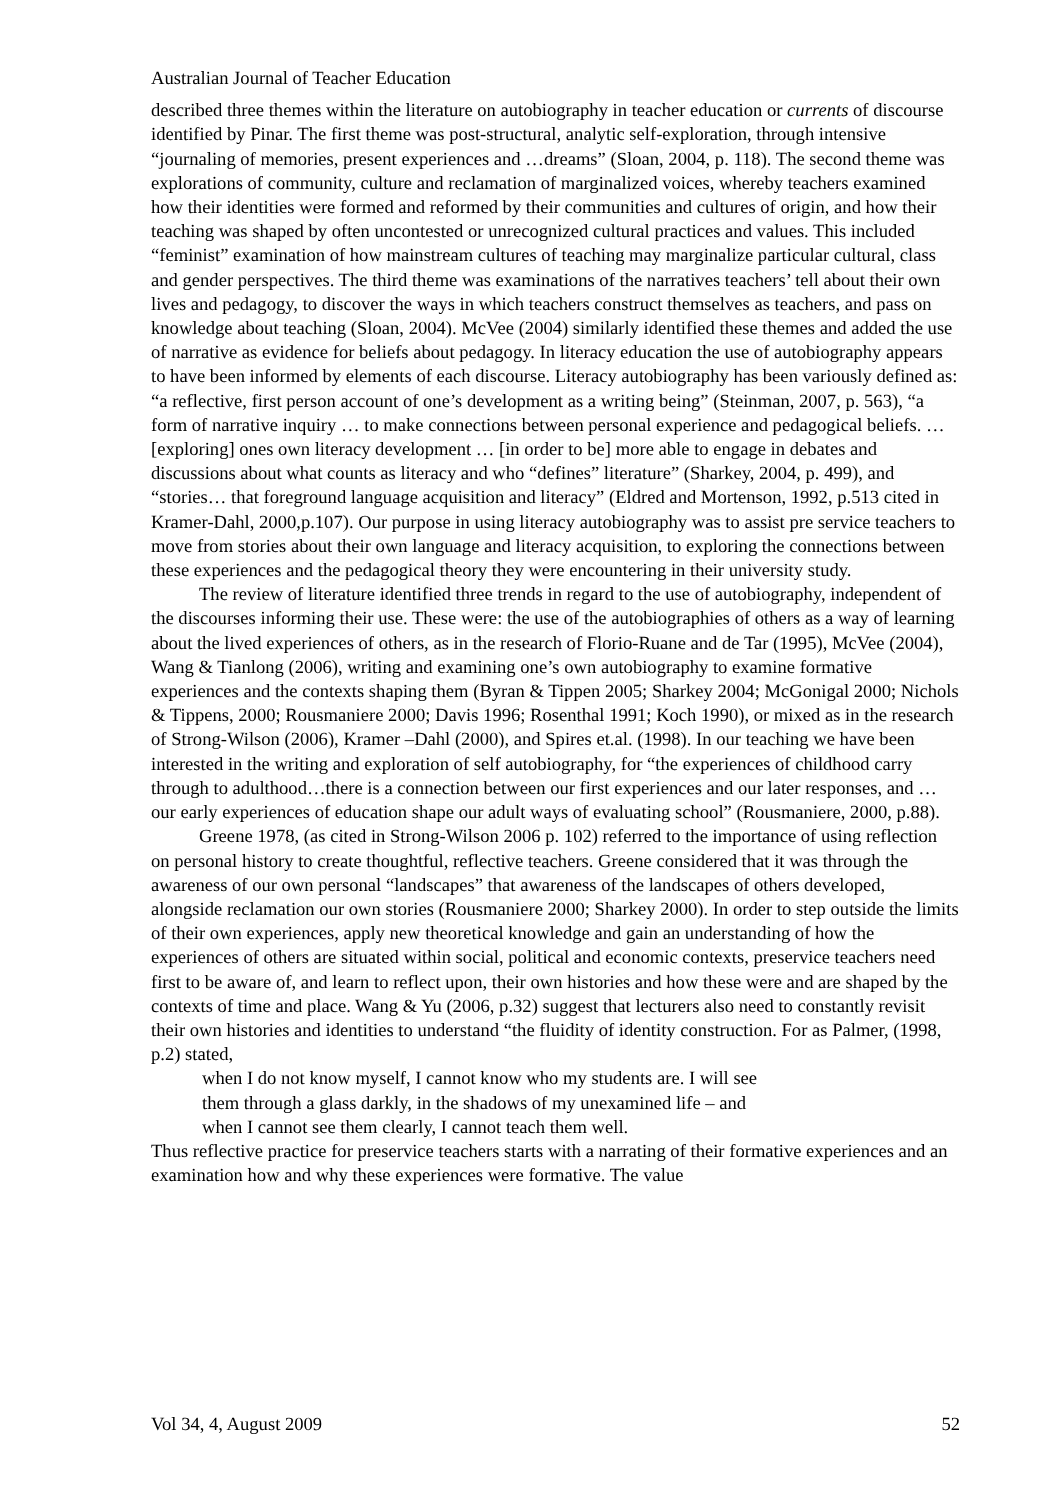Australian Journal of Teacher Education
described three themes within the literature on autobiography in teacher education or currents of discourse identified by Pinar. The first theme was post-structural, analytic self-exploration, through intensive “journaling of memories, present experiences and …dreams” (Sloan, 2004, p. 118). The second theme was explorations of community, culture and reclamation of marginalized voices, whereby teachers examined how their identities were formed and reformed by their communities and cultures of origin, and how their teaching was shaped by often uncontested or unrecognized cultural practices and values. This included “feminist” examination of how mainstream cultures of teaching may marginalize particular cultural, class and gender perspectives. The third theme was examinations of the narratives teachers’ tell about their own lives and pedagogy, to discover the ways in which teachers construct themselves as teachers, and pass on knowledge about teaching (Sloan, 2004). McVee (2004) similarly identified these themes and added the use of narrative as evidence for beliefs about pedagogy. In literacy education the use of autobiography appears to have been informed by elements of each discourse. Literacy autobiography has been variously defined as: “a reflective, first person account of one’s development as a writing being” (Steinman, 2007, p. 563), “a form of narrative inquiry … to make connections between personal experience and pedagogical beliefs. … [exploring] ones own literacy development … [in order to be] more able to engage in debates and discussions about what counts as literacy and who “defines” literature” (Sharkey, 2004, p. 499), and “stories… that foreground language acquisition and literacy” (Eldred and Mortenson, 1992, p.513 cited in Kramer-Dahl, 2000,p.107). Our purpose in using literacy autobiography was to assist pre service teachers to move from stories about their own language and literacy acquisition, to exploring the connections between these experiences and the pedagogical theory they were encountering in their university study.
The review of literature identified three trends in regard to the use of autobiography, independent of the discourses informing their use. These were: the use of the autobiographies of others as a way of learning about the lived experiences of others, as in the research of Florio-Ruane and de Tar (1995), McVee (2004), Wang & Tianlong (2006), writing and examining one’s own autobiography to examine formative experiences and the contexts shaping them (Byran & Tippen 2005; Sharkey 2004; McGonigal 2000; Nichols & Tippens, 2000; Rousmaniere 2000; Davis 1996; Rosenthal 1991; Koch 1990), or mixed as in the research of Strong-Wilson (2006), Kramer –Dahl (2000), and Spires et.al. (1998). In our teaching we have been interested in the writing and exploration of self autobiography, for “the experiences of childhood carry through to adulthood…there is a connection between our first experiences and our later responses, and …our early experiences of education shape our adult ways of evaluating school” (Rousmaniere, 2000, p.88).
Greene 1978, (as cited in Strong-Wilson 2006 p. 102) referred to the importance of using reflection on personal history to create thoughtful, reflective teachers. Greene considered that it was through the awareness of our own personal “landscapes” that awareness of the landscapes of others developed, alongside reclamation our own stories (Rousmaniere 2000; Sharkey 2000). In order to step outside the limits of their own experiences, apply new theoretical knowledge and gain an understanding of how the experiences of others are situated within social, political and economic contexts, preservice teachers need first to be aware of, and learn to reflect upon, their own histories and how these were and are shaped by the contexts of time and place. Wang & Yu (2006, p.32) suggest that lecturers also need to constantly revisit their own histories and identities to understand “the fluidity of identity construction. For as Palmer, (1998, p.2) stated,
when I do not know myself, I cannot know who my students are. I will see
them through a glass darkly, in the shadows of my unexamined life – and
when I cannot see them clearly, I cannot teach them well.
Thus reflective practice for preservice teachers starts with a narrating of their formative experiences and an examination how and why these experiences were formative. The value
Vol 34, 4, August 2009 52